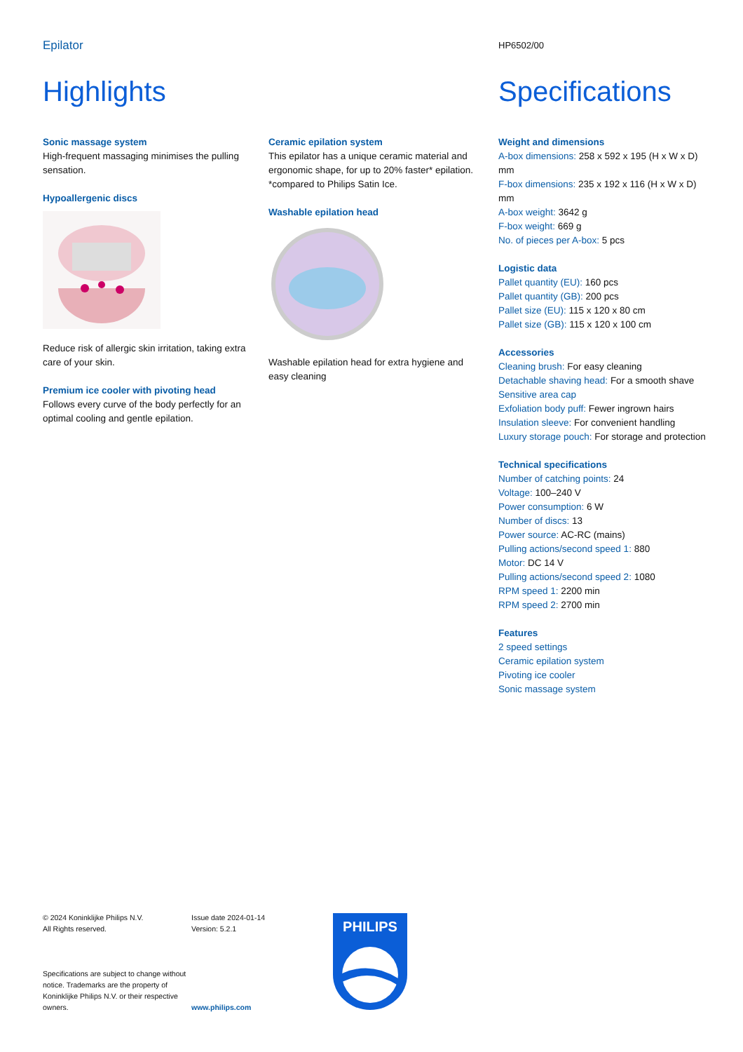Epilator
HP6502/00
Highlights
Sonic massage system
High-frequent massaging minimises the pulling sensation.
Hypoallergenic discs
Reduce risk of allergic skin irritation, taking extra care of your skin.
Premium ice cooler with pivoting head
Follows every curve of the body perfectly for an optimal cooling and gentle epilation.
Ceramic epilation system
This epilator has a unique ceramic material and ergonomic shape, for up to 20% faster* epilation. *compared to Philips Satin Ice.
Washable epilation head
Washable epilation head for extra hygiene and easy cleaning
Specifications
Weight and dimensions
A-box dimensions: 258 x 592 x 195 (H x W x D) mm
F-box dimensions: 235 x 192 x 116 (H x W x D) mm
A-box weight: 3642 g
F-box weight: 669 g
No. of pieces per A-box: 5 pcs
Logistic data
Pallet quantity (EU): 160 pcs
Pallet quantity (GB): 200 pcs
Pallet size (EU): 115 x 120 x 80 cm
Pallet size (GB): 115 x 120 x 100 cm
Accessories
Cleaning brush: For easy cleaning
Detachable shaving head: For a smooth shave
Sensitive area cap
Exfoliation body puff: Fewer ingrown hairs
Insulation sleeve: For convenient handling
Luxury storage pouch: For storage and protection
Technical specifications
Number of catching points: 24
Voltage: 100–240 V
Power consumption: 6 W
Number of discs: 13
Power source: AC-RC (mains)
Pulling actions/second speed 1: 880
Motor: DC 14 V
Pulling actions/second speed 2: 1080
RPM speed 1: 2200 min
RPM speed 2: 2700 min
Features
2 speed settings
Ceramic epilation system
Pivoting ice cooler
Sonic massage system
© 2024 Koninklijke Philips N.V.
All Rights reserved.
Specifications are subject to change without notice. Trademarks are the property of Koninklijke Philips N.V. or their respective owners.
Issue date 2024-01-14
Version: 5.2.1
www.philips.com
PHILIPS